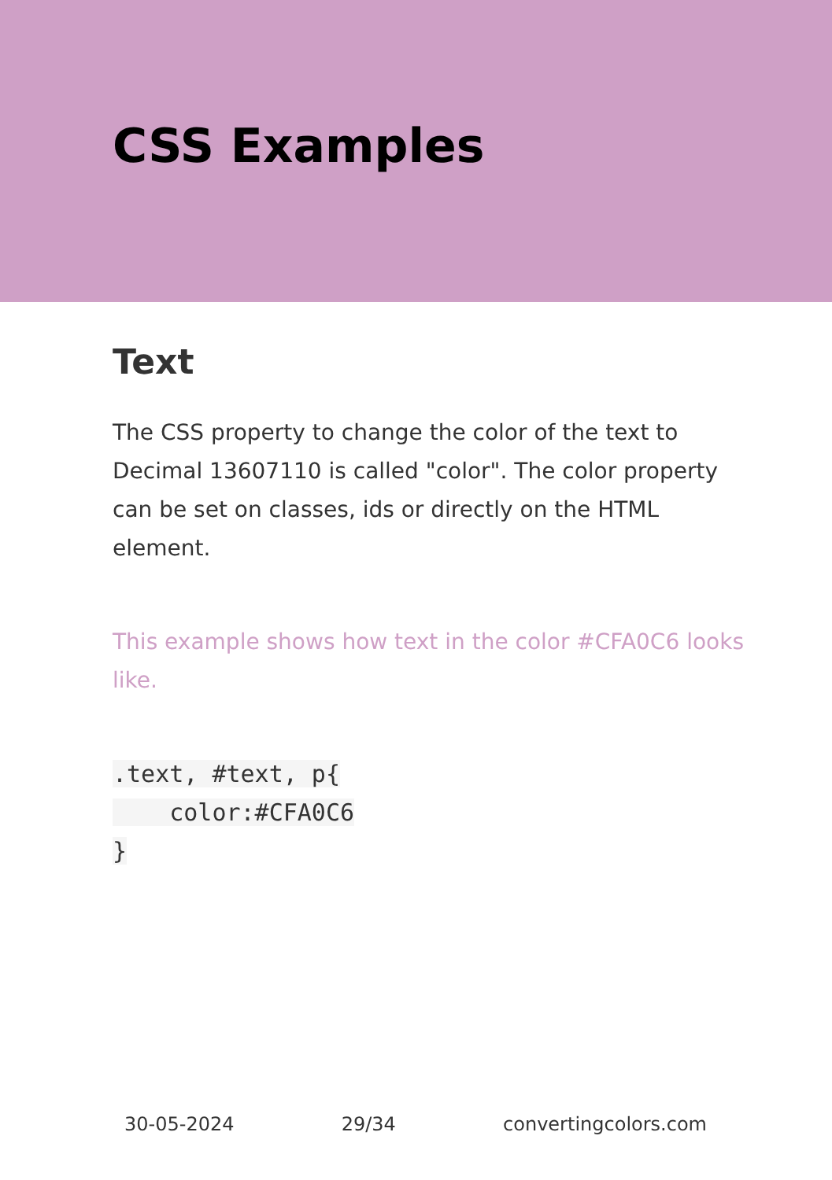CSS Examples
Text
The CSS property to change the color of the text to Decimal 13607110 is called "color". The color property can be set on classes, ids or directly on the HTML element.
This example shows how text in the color #CFA0C6 looks like.
.text, #text, p{
    color:#CFA0C6
}
30-05-2024 29/34 convertingcolors.com